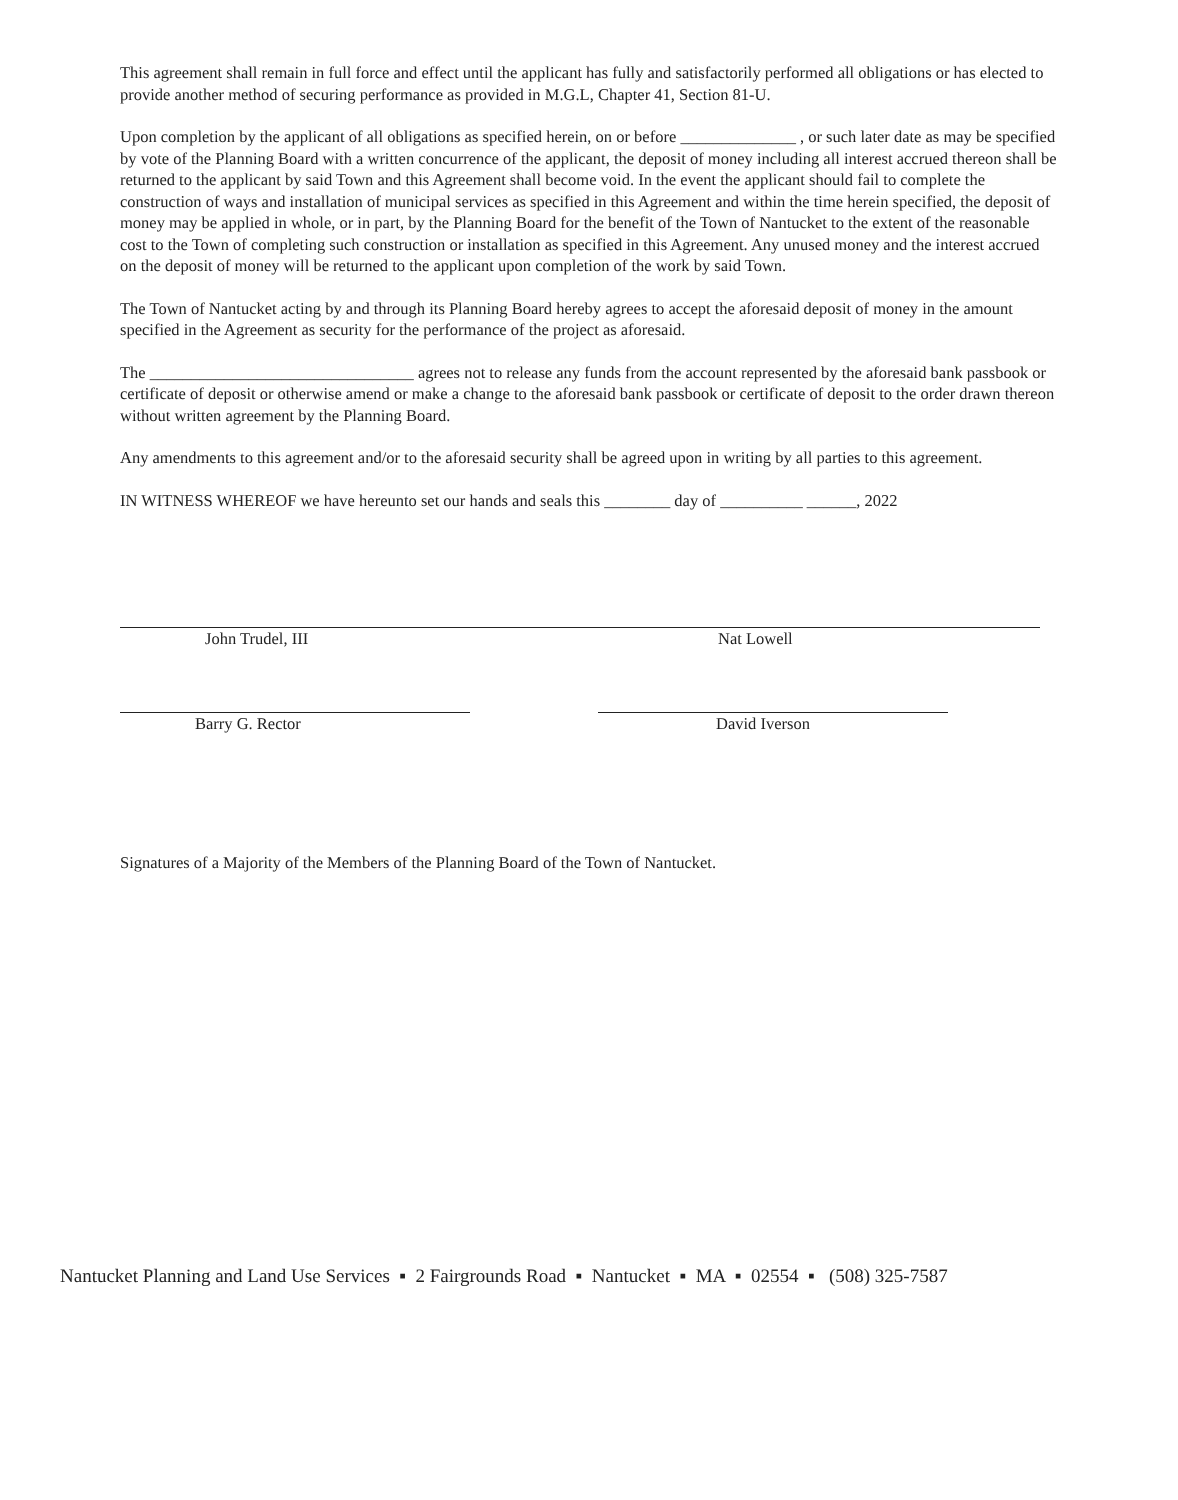This agreement shall remain in full force and effect until the applicant has fully and satisfactorily performed all obligations or has elected to provide another method of securing performance as provided in M.G.L, Chapter 41, Section 81-U.
Upon completion by the applicant of all obligations as specified herein, on or before ______________ , or such later date as may be specified by vote of the Planning Board with a written concurrence of the applicant, the deposit of money including all interest accrued thereon shall be returned to the applicant by said Town and this Agreement shall become void. In the event the applicant should fail to complete the construction of ways and installation of municipal services as specified in this Agreement and within the time herein specified, the deposit of money may be applied in whole, or in part, by the Planning Board for the benefit of the Town of Nantucket to the extent of the reasonable cost to the Town of completing such construction or installation as specified in this Agreement. Any unused money and the interest accrued on the deposit of money will be returned to the applicant upon completion of the work by said Town.
The Town of Nantucket acting by and through its Planning Board hereby agrees to accept the aforesaid deposit of money in the amount specified in the Agreement as security for the performance of the project as aforesaid.
The ________________________________ agrees not to release any funds from the account represented by the aforesaid bank passbook or certificate of deposit or otherwise amend or make a change to the aforesaid bank passbook or certificate of deposit to the order drawn thereon without written agreement by the Planning Board.
Any amendments to this agreement and/or to the aforesaid security shall be agreed upon in writing by all parties to this agreement.
IN WITNESS WHEREOF we have hereunto set our hands and seals this ________ day of __________ ______, 2022
John Trudel, III Nat Lowell
Barry G. Rector David Iverson
Signatures of a Majority of the Members of the Planning Board of the Town of Nantucket.
Nantucket Planning and Land Use Services ▪ 2 Fairgrounds Road ▪ Nantucket ▪ MA ▪ 02554 ▪ (508) 325-7587